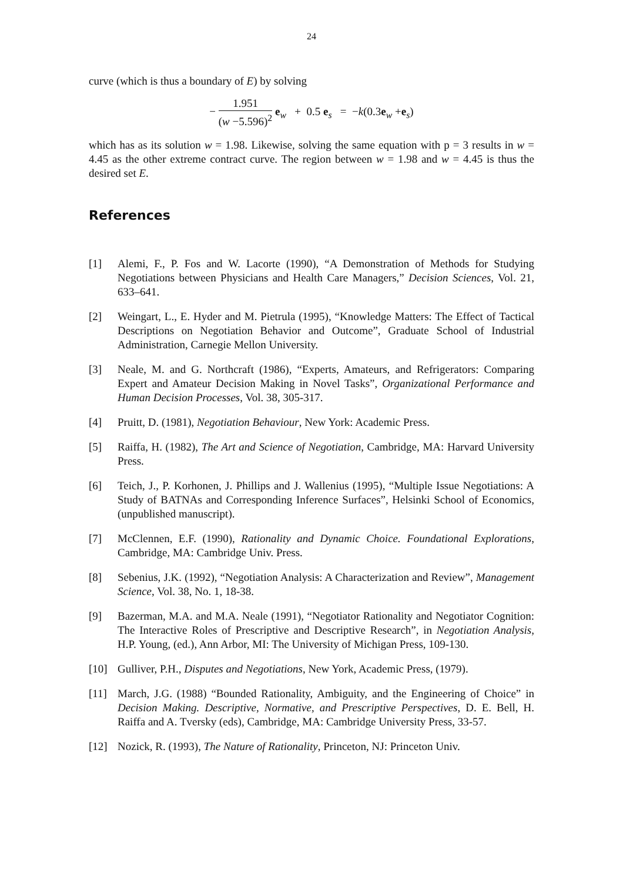24
curve (which is thus a boundary of E) by solving
− 1.951 (w −5.596)<sup>2</sup> e<sub>w</sub> + 0.5 e<sub>s</sub> = −k(0.3e<sub>w</sub> +e<sub>s</sub>)
which has as its solution w = 1.98. Likewise, solving the same equation with p = 3 results in w = 4.45 as the other extreme contract curve. The region between w = 1.98 and w = 4.45 is thus the desired set E.
References
[1] Alemi, F., P. Fos and W. Lacorte (1990), “A Demonstration of Methods for Studying Negotiations between Physicians and Health Care Managers,” Decision Sciences, Vol. 21, 633–641.
[2] Weingart, L., E. Hyder and M. Pietrula (1995), “Knowledge Matters: The Effect of Tactical Descriptions on Negotiation Behavior and Outcome”, Graduate School of Industrial Administration, Carnegie Mellon University.
[3] Neale, M. and G. Northcraft (1986), “Experts, Amateurs, and Refrigerators: Comparing Expert and Amateur Decision Making in Novel Tasks”, Organizational Performance and Human Decision Processes, Vol. 38, 305-317.
[4] Pruitt, D. (1981), Negotiation Behaviour, New York: Academic Press.
[5] Raiffa, H. (1982), The Art and Science of Negotiation, Cambridge, MA: Harvard University Press.
[6] Teich, J., P. Korhonen, J. Phillips and J. Wallenius (1995), “Multiple Issue Negotiations: A Study of BATNAs and Corresponding Inference Surfaces”, Helsinki School of Economics, (unpublished manuscript).
[7] McClennen, E.F. (1990), Rationality and Dynamic Choice. Foundational Explorations, Cambridge, MA: Cambridge Univ. Press.
[8] Sebenius, J.K. (1992), “Negotiation Analysis: A Characterization and Review”, Management Science, Vol. 38, No. 1, 18-38.
[9] Bazerman, M.A. and M.A. Neale (1991), “Negotiator Rationality and Negotiator Cognition: The Interactive Roles of Prescriptive and Descriptive Research”, in Negotiation Analysis, H.P. Young, (ed.), Ann Arbor, MI: The University of Michigan Press, 109-130.
[10] Gulliver, P.H., Disputes and Negotiations, New York, Academic Press, (1979).
[11] March, J.G. (1988) “Bounded Rationality, Ambiguity, and the Engineering of Choice” in Decision Making. Descriptive, Normative, and Prescriptive Perspectives, D. E. Bell, H. Raiffa and A. Tversky (eds), Cambridge, MA: Cambridge University Press, 33-57.
[12] Nozick, R. (1993), The Nature of Rationality, Princeton, NJ: Princeton Univ.